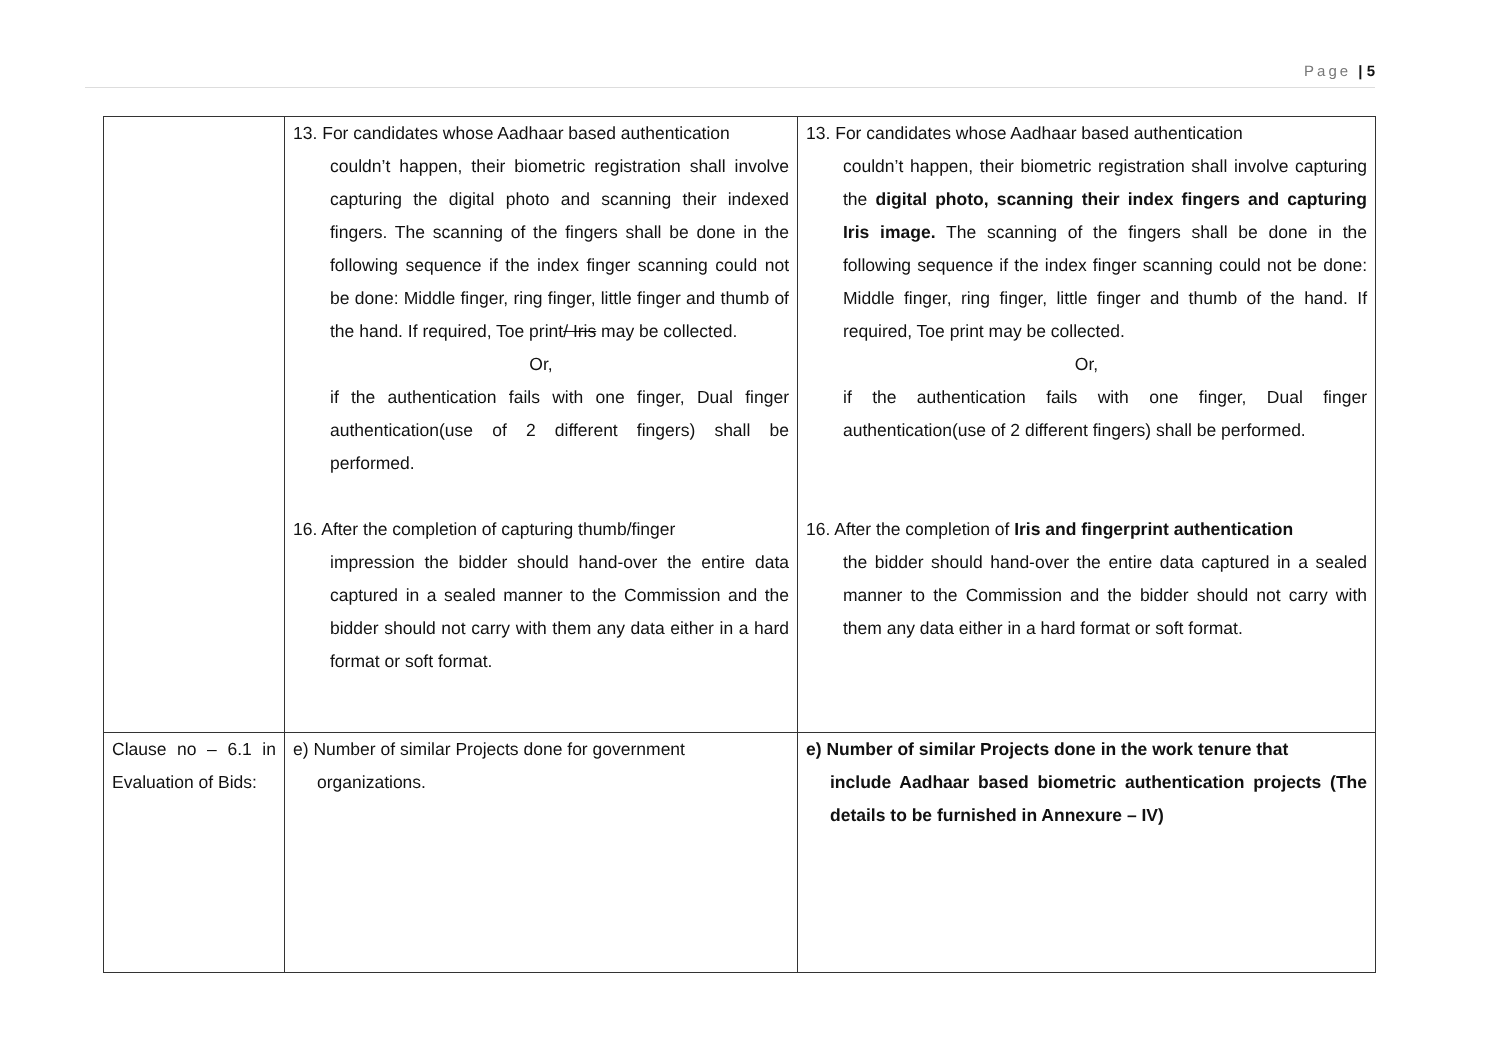Page | 5
| | 13. For candidates whose Aadhaar based authentication couldn’t happen, their biometric registration shall involve capturing the digital photo and scanning their indexed fingers. The scanning of the fingers shall be done in the following sequence if the index finger scanning could not be done: Middle finger, ring finger, little finger and thumb of the hand. If required, Toe print / Iris may be collected. Or, if the authentication fails with one finger, Dual finger authentication(use of 2 different fingers) shall be performed. 16. After the completion of capturing thumb/finger impression the bidder should hand-over the entire data captured in a sealed manner to the Commission and the bidder should not carry with them any data either in a hard format or soft format. | 13. For candidates whose Aadhaar based authentication couldn’t happen, their biometric registration shall involve capturing the digital photo, scanning their index fingers and capturing Iris image. The scanning of the fingers shall be done in the following sequence if the index finger scanning could not be done: Middle finger, ring finger, little finger and thumb of the hand. If required, Toe print may be collected. Or, if the authentication fails with one finger, Dual finger authentication(use of 2 different fingers) shall be performed. 16. After the completion of Iris and fingerprint authentication the bidder should hand-over the entire data captured in a sealed manner to the Commission and the bidder should not carry with them any data either in a hard format or soft format. |
| Clause no – 6.1 in Evaluation of Bids: | e) Number of similar Projects done for government organizations. | e) Number of similar Projects done in the work tenure that include Aadhaar based biometric authentication projects (The details to be furnished in Annexure – IV) |